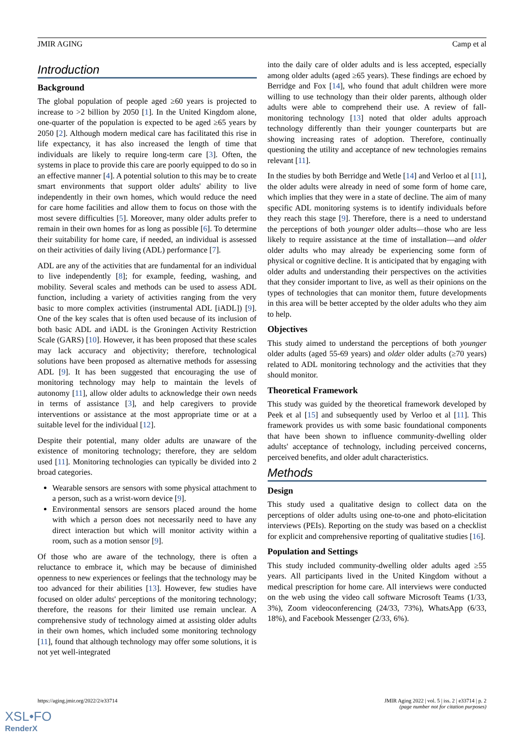JMIR AGING Camp et al
Introduction
Background
The global population of people aged ≥60 years is projected to increase to >2 billion by 2050 [1]. In the United Kingdom alone, one-quarter of the population is expected to be aged ≥65 years by 2050 [2]. Although modern medical care has facilitated this rise in life expectancy, it has also increased the length of time that individuals are likely to require long-term care [3]. Often, the systems in place to provide this care are poorly equipped to do so in an effective manner [4]. A potential solution to this may be to create smart environments that support older adults' ability to live independently in their own homes, which would reduce the need for care home facilities and allow them to focus on those with the most severe difficulties [5]. Moreover, many older adults prefer to remain in their own homes for as long as possible [6]. To determine their suitability for home care, if needed, an individual is assessed on their activities of daily living (ADL) performance [7].
ADL are any of the activities that are fundamental for an individual to live independently [8]; for example, feeding, washing, and mobility. Several scales and methods can be used to assess ADL function, including a variety of activities ranging from the very basic to more complex activities (instrumental ADL [iADL]) [9]. One of the key scales that is often used because of its inclusion of both basic ADL and iADL is the Groningen Activity Restriction Scale (GARS) [10]. However, it has been proposed that these scales may lack accuracy and objectivity; therefore, technological solutions have been proposed as alternative methods for assessing ADL [9]. It has been suggested that encouraging the use of monitoring technology may help to maintain the levels of autonomy [11], allow older adults to acknowledge their own needs in terms of assistance [3], and help caregivers to provide interventions or assistance at the most appropriate time or at a suitable level for the individual [12].
Despite their potential, many older adults are unaware of the existence of monitoring technology; therefore, they are seldom used [11]. Monitoring technologies can typically be divided into 2 broad categories.
Wearable sensors are sensors with some physical attachment to a person, such as a wrist-worn device [9].
Environmental sensors are sensors placed around the home with which a person does not necessarily need to have any direct interaction but which will monitor activity within a room, such as a motion sensor [9].
Of those who are aware of the technology, there is often a reluctance to embrace it, which may be because of diminished openness to new experiences or feelings that the technology may be too advanced for their abilities [13]. However, few studies have focused on older adults' perceptions of the monitoring technology; therefore, the reasons for their limited use remain unclear. A comprehensive study of technology aimed at assisting older adults in their own homes, which included some monitoring technology [11], found that although technology may offer some solutions, it is not yet well-integrated
into the daily care of older adults and is less accepted, especially among older adults (aged ≥65 years). These findings are echoed by Berridge and Fox [14], who found that adult children were more willing to use technology than their older parents, although older adults were able to comprehend their use. A review of fall-monitoring technology [13] noted that older adults approach technology differently than their younger counterparts but are showing increasing rates of adoption. Therefore, continually questioning the utility and acceptance of new technologies remains relevant [11].
In the studies by both Berridge and Wetle [14] and Verloo et al [11], the older adults were already in need of some form of home care, which implies that they were in a state of decline. The aim of many specific ADL monitoring systems is to identify individuals before they reach this stage [9]. Therefore, there is a need to understand the perceptions of both younger older adults—those who are less likely to require assistance at the time of installation—and older older adults who may already be experiencing some form of physical or cognitive decline. It is anticipated that by engaging with older adults and understanding their perspectives on the activities that they consider important to live, as well as their opinions on the types of technologies that can monitor them, future developments in this area will be better accepted by the older adults who they aim to help.
Objectives
This study aimed to understand the perceptions of both younger older adults (aged 55-69 years) and older older adults (≥70 years) related to ADL monitoring technology and the activities that they should monitor.
Theoretical Framework
This study was guided by the theoretical framework developed by Peek et al [15] and subsequently used by Verloo et al [11]. This framework provides us with some basic foundational components that have been shown to influence community-dwelling older adults' acceptance of technology, including perceived concerns, perceived benefits, and older adult characteristics.
Methods
Design
This study used a qualitative design to collect data on the perceptions of older adults using one-to-one and photo-elicitation interviews (PEIs). Reporting on the study was based on a checklist for explicit and comprehensive reporting of qualitative studies [16].
Population and Settings
This study included community-dwelling older adults aged ≥55 years. All participants lived in the United Kingdom without a medical prescription for home care. All interviews were conducted on the web using the video call software Microsoft Teams (1/33, 3%), Zoom videoconferencing (24/33, 73%), WhatsApp (6/33, 18%), and Facebook Messenger (2/33, 6%).
https://aging.jmir.org/2022/2/e33714 JMIR Aging 2022 | vol. 5 | iss. 2 | e33714 | p. 2
(page number not for citation purposes)
XSL•FO
RenderX